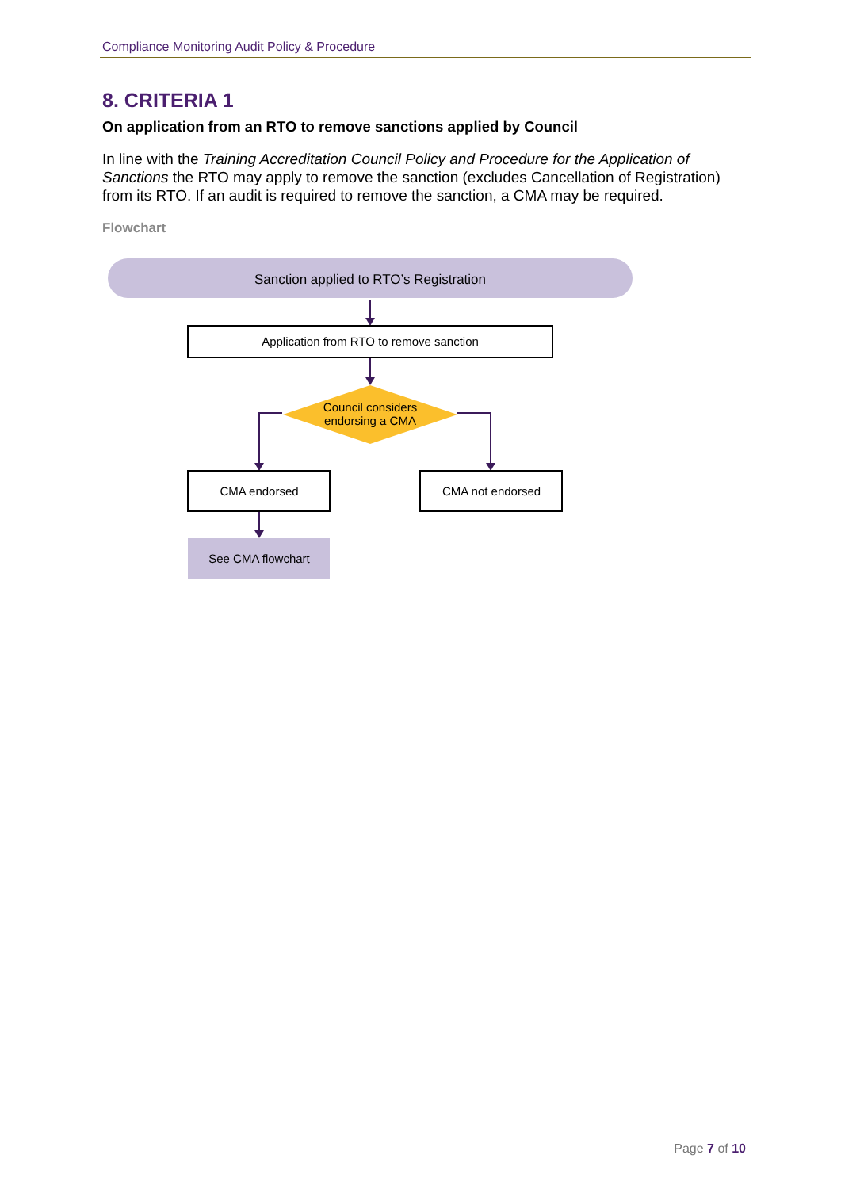Compliance Monitoring Audit Policy & Procedure
8. CRITERIA 1
On application from an RTO to remove sanctions applied by Council
In line with the Training Accreditation Council Policy and Procedure for the Application of Sanctions the RTO may apply to remove the sanction (excludes Cancellation of Registration) from its RTO. If an audit is required to remove the sanction, a CMA may be required.
Flowchart
Sanction applied to RTO’s Registration
Application from RTO to remove sanction
Council considers
endorsing a CMA
CMA endorsed
CMA not endorsed
See CMA flowchart
Page 7 of 10